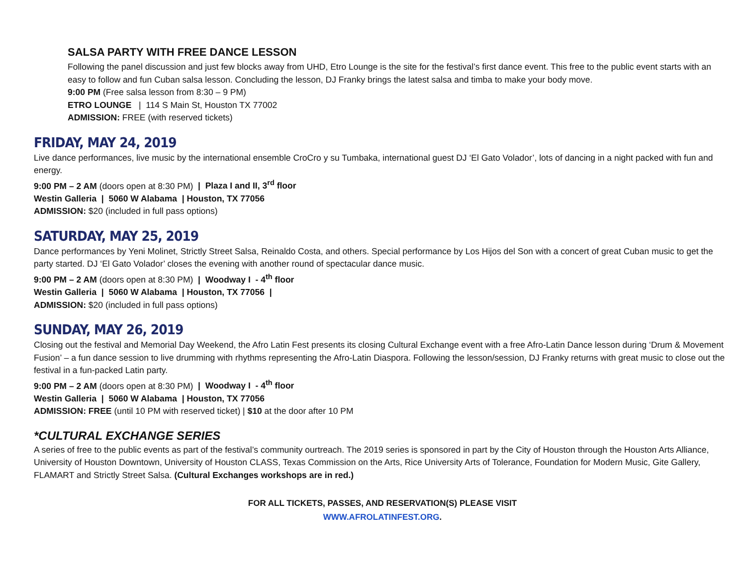SALSA PARTY WITH FREE DANCE LESSON
Following the panel discussion and just few blocks away from UHD, Etro Lounge is the site for the festival’s first dance event. This free to the public event starts with an easy to follow and fun Cuban salsa lesson. Concluding the lesson, DJ Franky brings the latest salsa and timba to make your body move.
9:00 PM (Free salsa lesson from 8:30 – 9 PM)
ETRO LOUNGE | 114 S Main St, Houston TX 77002
ADMISSION: FREE (with reserved tickets)
FRIDAY, MAY 24, 2019
Live dance performances, live music by the international ensemble CroCro y su Tumbaka, international guest DJ ‘El Gato Volador’, lots of dancing in a night packed with fun and energy.
9:00 PM – 2 AM (doors open at 8:30 PM) | Plaza I and II, 3<sup>rd</sup> floor
Westin Galleria | 5060 W Alabama | Houston, TX 77056
ADMISSION: $20 (included in full pass options)
SATURDAY, MAY 25, 2019
Dance performances by Yeni Molinet, Strictly Street Salsa, Reinaldo Costa, and others. Special performance by Los Hijos del Son with a concert of great Cuban music to get the party started. DJ ‘El Gato Volador’ closes the evening with another round of spectacular dance music.
9:00 PM – 2 AM (doors open at 8:30 PM) | Woodway I - 4<sup>th</sup> floor
Westin Galleria | 5060 W Alabama | Houston, TX 77056 |
ADMISSION: $20 (included in full pass options)
SUNDAY, MAY 26, 2019
Closing out the festival and Memorial Day Weekend, the Afro Latin Fest presents its closing Cultural Exchange event with a free Afro-Latin Dance lesson during ‘Drum & Movement Fusion’ – a fun dance session to live drumming with rhythms representing the Afro-Latin Diaspora. Following the lesson/session, DJ Franky returns with great music to close out the festival in a fun-packed Latin party.
9:00 PM – 2 AM (doors open at 8:30 PM) | Woodway I - 4<sup>th</sup> floor
Westin Galleria | 5060 W Alabama | Houston, TX 77056
ADMISSION: FREE (until 10 PM with reserved ticket) | $10 at the door after 10 PM
*CULTURAL EXCHANGE SERIES
A series of free to the public events as part of the festival’s community ourtreach. The 2019 series is sponsored in part by the City of Houston through the Houston Arts Alliance, University of Houston Downtown, University of Houston CLASS, Texas Commission on the Arts, Rice University Arts of Tolerance, Foundation for Modern Music, Gite Gallery, FLAMART and Strictly Street Salsa. (Cultural Exchanges workshops are in red.)
FOR ALL TICKETS, PASSES, AND RESERVATION(S) PLEASE VISIT
WWW.AFROLATINFEST.ORG.